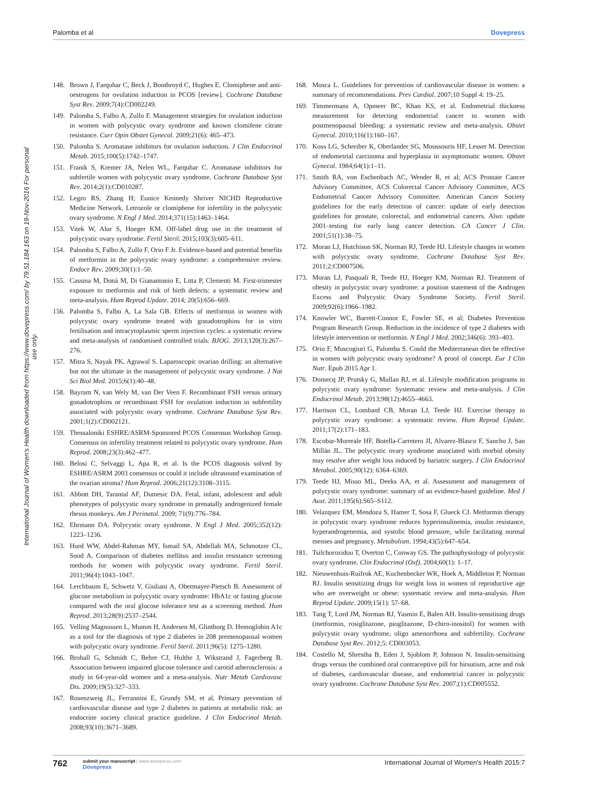Palomba et al Dovepress
International Journal of Women's Health downloaded from https://www.dovepress.com/ by 79.51.184.163 on 19-Nov-2016 For personal use only.
148. Brown J, Farquhar C, Beck J, Boothroyd C, Hughes E. Clomiphene and anti-oestrogens for ovulation induction in PCOS [review]. Cochrane Database Syst Rev. 2009;7(4):CD002249.
149. Palomba S, Falbo A, Zullo F. Management strategies for ovulation induction in women with polycystic ovary syndrome and known clomifene citrate resistance. Curr Opin Obstet Gynecol. 2009;21(6): 465–473.
150. Palomba S. Aromatase inhibitors for ovulation induction. J Clin Endocrinol Metab. 2015;100(5):1742–1747.
151. Franik S, Kremer JA, Nelen WL, Farquhar C. Aromatase inhibitors for subfertile women with polycystic ovary syndrome. Cochrane Database Syst Rev. 2014;2(1):CD010287.
152. Legro RS, Zhang H; Eunice Kennedy Shriver NICHD Reproductive Medicine Network. Letrozole or clomiphene for infertility in the polycystic ovary syndrome. N Engl J Med. 2014;371(15):1463–1464.
153. Vitek W, Alur S, Hoeger KM. Off-label drug use in the treatment of polycystic ovary syndrome. Fertil Steril. 2015;103(3):605–611.
154. Palomba S, Falbo A, Zullo F, Orio F Jr. Evidence-based and potential benefits of metformin in the polycystic ovary syndrome: a comprehensive review. Endocr Rev. 2009;30(1):1–50.
155. Cassina M, Donà M, Di Gianantonio E, Litta P, Clementi M. First-trimester exposure to metformin and risk of birth defects: a systematic review and meta-analysis. Hum Reprod Update. 2014; 20(5):656–669.
156. Palomba S, Falbo A, La Sala GB. Effects of metformin in women with polycystic ovary syndrome treated with gonadotrophins for in vitro fertilisation and intracytoplasmic sperm injection cycles: a systematic review and meta-analysis of randomised controlled trials. BJOG. 2013;120(3):267–276.
157. Mitra S, Nayak PK, Agrawal S. Laparoscopic ovarian drilling: an alternative but not the ultimate in the management of polycystic ovary syndrome. J Nat Sci Biol Med. 2015;6(1):40–48.
158. Bayram N, van Wely M, van Der Veen F. Recombinant FSH versus urinary gonadotrophins or recombinant FSH for ovulation induction in subfertility associated with polycystic ovary syndrome. Cochrane Database Syst Rev. 2001;1(2):CD002121.
159. Thessaloniki ESHRE/ASRM-Sponsored PCOS Consensus Workshop Group. Consensus on infertility treatment related to polycystic ovary syndrome. Hum Reprod. 2008;23(3):462–477.
160. Belosi C, Selvaggi L, Apa R, et al. Is the PCOS diagnosis solved by ESHRE/ASRM 2003 consensus or could it include ultrasound examination of the ovarian stroma? Hum Reprod. 2006;21(12):3108–3115.
161. Abbott DH, Tarantal AF, Dumesic DA. Fetal, infant, adolescent and adult phenotypes of polycystic ovary syndrome in prenatally androgenized female rhesus monkeys. Am J Perinatol. 2009; 71(9):776–784.
162. Ehrmann DA. Polycystic ovary syndrome. N Engl J Med. 2005;352(12): 1223–1236.
163. Hurd WW, Abdel-Rahman MY, Ismail SA, Abdellah MA, Schmotzer CL, Sood A. Comparison of diabetes mellitus and insulin resistance screening methods for women with polycystic ovary syndrome. Fertil Steril. 2011;96(4):1043–1047.
164. Lerchbaum E, Schwetz V, Giuliani A, Obermayer-Pietsch B. Assessment of glucose metabolism in polycystic ovary syndrome: HbA1c or fasting glucose compared with the oral glucose tolerance test as a screening method. Hum Reprod. 2013;28(9):2537–2544.
165. Velling Magnussen L, Mumm H, Andersen M, Glintborg D. Hemoglobin A1c as a tool for the diagnosis of type 2 diabetes in 208 premenopausal women with polycystic ovary syndrome. Fertil Steril. 2011;96(5): 1275–1280.
166. Brohall G, Schmidt C, Behre CJ, Hulthe J, Wikstrand J, Fagerberg B. Association between impaired glucose tolerance and carotid atherosclerosis: a study in 64-year-old women and a meta-analysis. Nutr Metab Cardiovasc Dis. 2009;19(5):327–333.
167. Rosenzweig JL, Ferrannini E, Grundy SM, et al. Primary prevention of cardiovascular disease and type 2 diabetes in patients at metabolic risk: an endocrine society clinical practice guideline. J Clin Endocrinol Metab. 2008;93(10):3671–3689.
168. Mosca L. Guidelines for prevention of cardiovascular disease in women: a summary of recommendations. Prev Cardiol. 2007;10 Suppl 4: 19–25.
169. Timmermans A, Opmeer BC, Khan KS, et al. Endometrial thickness measurement for detecting endometrial cancer in women with postmenopausal bleeding: a systematic review and meta-analysis. Obstet Gynecol. 2010;116(1):160–167.
170. Koss LG, Schreiber K, Oberlander SG, Moussouris HF, Lesser M. Detection of endometrial carcinoma and hyperplasia in asymptomatic women. Obstet Gynecol. 1984;64(1):1–11.
171. Smith RA, von Eschenbach AC, Wender R, et al; ACS Prostate Cancer Advisory Committee, ACS Colorectal Cancer Advisory Committee, ACS Endometrial Cancer Advisory Committee. American Cancer Society guidelines for the early detection of cancer: update of early detection guidelines for prostate, colorectal, and endometrial cancers. Also: update 2001–testing for early lung cancer detection. CA Cancer J Clin. 2001;51(1):38–75.
172. Moran LJ, Hutchison SK, Norman RJ, Teede HJ. Lifestyle changes in women with polycystic ovary syndrome. Cochrane Database Syst Rev. 2011;2:CD007506.
173. Moran LJ, Pasquali R, Teede HJ, Hoeger KM, Norman RJ. Treatment of obesity in polycystic ovary syndrome: a position statement of the Androgen Excess and Polycystic Ovary Syndrome Society. Fertil Steril. 2009;92(6):1966–1982.
174. Knowler WC, Barrett-Connor E, Fowler SE, et al; Diabetes Prevention Program Research Group. Reduction in the incidence of type 2 diabetes with lifestyle intervention or metformin. N Engl J Med. 2002;346(6): 393–403.
175. Orio F, Muscogiuri G, Palomba S. Could the Mediterranean diet be effective in women with polycystic ovary syndrome? A proof of concept. Eur J Clin Nutr. Epub 2015 Apr 1.
176. Domecq JP, Prutsky G, Mullan RJ, et al. Lifestyle modification programs in polycystic ovary syndrome: Systematic review and meta-analysis. J Clin Endocrinol Metab. 2013;98(12):4655–4663.
177. Harrison CL, Lombard CB, Moran LJ, Teede HJ. Exercise therapy in polycystic ovary syndrome: a systematic review. Hum Reprod Update. 2011;17(2):171–183.
178. Escobar-Morreale HF, Botella-Carretero JI, Alvarez-Blasco F, Sancho J, San Millán JL. The polycystic ovary syndrome associated with morbid obesity may resolve after weight loss induced by bariatric surgery. J Clin Endocrinol Metabol. 2005;90(12): 6364–6369.
179. Teede HJ, Misso ML, Deeks AA, et al. Assessment and management of polycystic ovary syndrome: summary of an evidence-based guideline. Med J Aust. 2011;195(6):S65–S112.
180. Velazquez EM, Mendoza S, Hamer T, Sosa F, Glueck CJ. Metformin therapy in polycystic ovary syndrome reduces hyperinsulinemia, insulin resistance, hyperandrogenemia, and systolic blood pressure, while facilitating normal menses and pregnancy. Metabolism. 1994;43(5):647–654.
181. Tsilchorozidou T, Overton C, Conway GS. The pathophysiology of polycystic ovary syndrome. Clin Endocrinol (Oxf). 2004;60(1): 1–17.
182. Nieuwenhuis-Ruifrok AE, Kuchenbecker WK, Hoek A, Middleton P, Norman RJ. Insulin sensitizing drugs for weight loss in women of reproductive age who are overweight or obese: systematic review and meta-analysis. Hum Reprod Update. 2009;15(1): 57–68.
183. Tang T, Lord JM, Norman RJ, Yasmin E, Balen AH. Insulin-sensitising drugs (metformin, rosiglitazone, pioglitazone, D-chiro-inositol) for women with polycystic ovary syndrome, oligo amenorrhoea and subfertility. Cochrane Database Syst Rev. 2012;5: CD003053.
184. Costello M, Shrestha B, Eden J, Sjoblom P, Johnson N. Insulin-sensitising drugs versus the combined oral contraceptive pill for hirsutism, acne and risk of diabetes, cardiovascular disease, and endometrial cancer in polycystic ovary syndrome. Cochrane Database Syst Rev. 2007;(1):CD005552.
762
submit your manuscript | www.dovepress.com
Dovepress
International Journal of Women's Health 2015:7